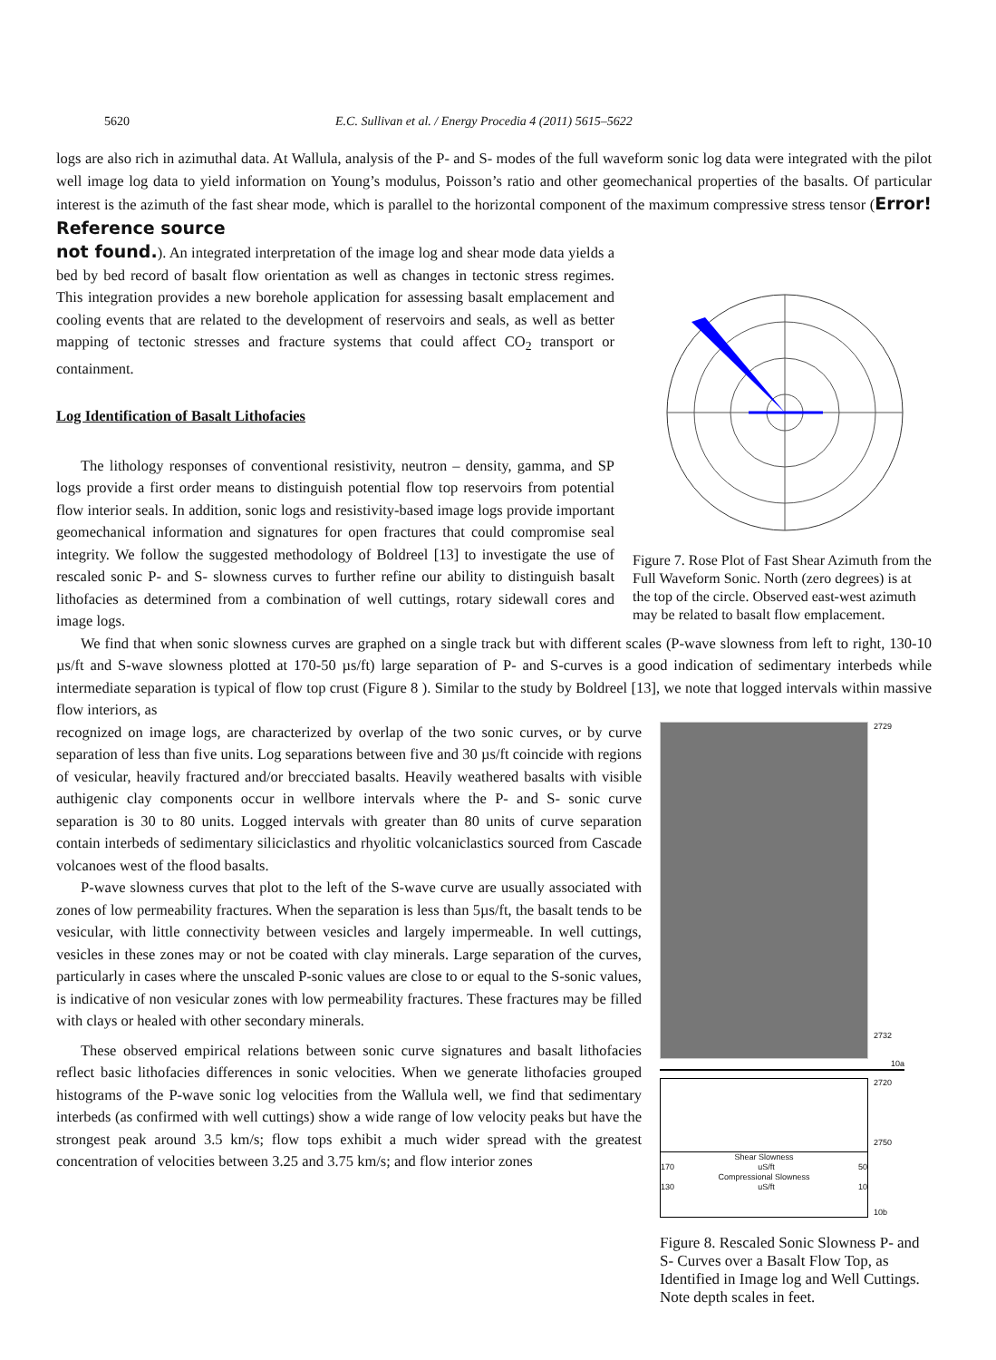5620 E.C. Sullivan et al. / Energy Procedia 4 (2011) 5615–5622
logs are also rich in azimuthal data. At Wallula, analysis of the P- and S- modes of the full waveform sonic log data were integrated with the pilot well image log data to yield information on Young’s modulus, Poisson’s ratio and other geomechanical properties of the basalts. Of particular interest is the azimuth of the fast shear mode, which is parallel to the horizontal component of the maximum compressive stress tensor (Error! Reference source
Figure 7. Rose Plot of Fast Shear Azimuth from the Full Waveform Sonic. North (zero degrees) is at the top of the circle. Observed east-west azimuth may be related to basalt flow emplacement.
not found.). An integrated interpretation of the image log and shear mode data yields a bed by bed record of basalt flow orientation as well as changes in tectonic stress regimes. This integration provides a new borehole application for assessing basalt emplacement and cooling events that are related to the development of reservoirs and seals, as well as better mapping of tectonic stresses and fracture systems that could affect CO<sub>2</sub> transport or containment.
Log Identification of Basalt Lithofacies
The lithology responses of conventional resistivity, neutron – density, gamma, and SP logs provide a first order means to distinguish potential flow top reservoirs from potential flow interior seals. In addition, sonic logs and resistivity-based image logs provide important geomechanical information and signatures for open fractures that could compromise seal integrity. We follow the suggested methodology of Boldreel [13] to investigate the use of rescaled sonic P- and S- slowness curves to further refine our ability to distinguish basalt lithofacies as determined from a combination of well cuttings, rotary sidewall cores and image logs.
We find that when sonic slowness curves are graphed on a single track but with different scales (P-wave slowness from left to right, 130-10 µs/ft and S-wave slowness plotted at 170-50 µs/ft) large separation of P- and S-curves is a good indication of sedimentary interbeds while intermediate separation is typical of flow top crust (Figure 8 ). Similar to the study by Boldreel [13], we note that logged intervals within massive flow interiors, as
2729
2732
10a
Shear Slowness
170 uS/ft 50
Compressional Slowness
130 uS/ft 10
2720
2750
10b
Figure 8. Rescaled Sonic Slowness P- and S- Curves over a Basalt Flow Top, as Identified in Image log and Well Cuttings. Note depth scales in feet.
recognized on image logs, are characterized by overlap of the two sonic curves, or by curve separation of less than five units. Log separations between five and 30 µs/ft coincide with regions of vesicular, heavily fractured and/or brecciated basalts. Heavily weathered basalts with visible authigenic clay components occur in wellbore intervals where the P- and S- sonic curve separation is 30 to 80 units. Logged intervals with greater than 80 units of curve separation contain interbeds of sedimentary siliciclastics and rhyolitic volcaniclastics sourced from Cascade volcanoes west of the flood basalts.
P-wave slowness curves that plot to the left of the S-wave curve are usually associated with zones of low permeability fractures. When the separation is less than 5µs/ft, the basalt tends to be vesicular, with little connectivity between vesicles and largely impermeable. In well cuttings, vesicles in these zones may or not be coated with clay minerals. Large separation of the curves, particularly in cases where the unscaled P-sonic values are close to or equal to the S-sonic values, is indicative of non vesicular zones with low permeability fractures. These fractures may be filled with clays or healed with other secondary minerals.
These observed empirical relations between sonic curve signatures and basalt lithofacies reflect basic lithofacies differences in sonic velocities. When we generate lithofacies grouped histograms of the P-wave sonic log velocities from the Wallula well, we find that sedimentary interbeds (as confirmed with well cuttings) show a wide range of low velocity peaks but have the strongest peak around 3.5 km/s; flow tops exhibit a much wider spread with the greatest concentration of velocities between 3.25 and 3.75 km/s; and flow interior zones